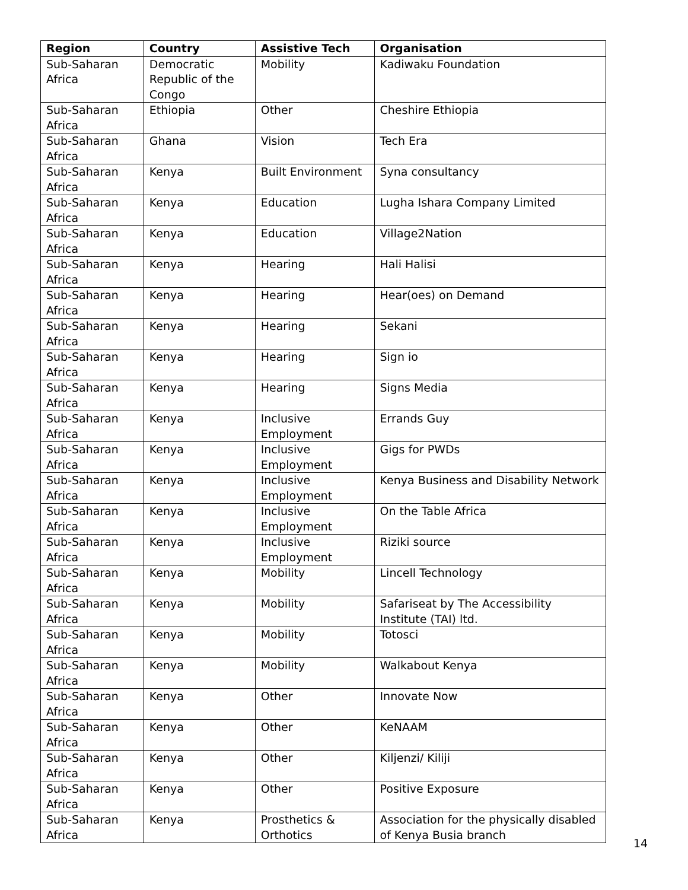| Region | Country | Assistive Tech | Organisation |
| --- | --- | --- | --- |
| Sub-Saharan Africa | Democratic Republic of the Congo | Mobility | Kadiwaku Foundation |
| Sub-Saharan Africa | Ethiopia | Other | Cheshire Ethiopia |
| Sub-Saharan Africa | Ghana | Vision | Tech Era |
| Sub-Saharan Africa | Kenya | Built Environment | Syna consultancy |
| Sub-Saharan Africa | Kenya | Education | Lugha Ishara Company Limited |
| Sub-Saharan Africa | Kenya | Education | Village2Nation |
| Sub-Saharan Africa | Kenya | Hearing | Hali Halisi |
| Sub-Saharan Africa | Kenya | Hearing | Hear(oes) on Demand |
| Sub-Saharan Africa | Kenya | Hearing | Sekani |
| Sub-Saharan Africa | Kenya | Hearing | Sign io |
| Sub-Saharan Africa | Kenya | Hearing | Signs Media |
| Sub-Saharan Africa | Kenya | Inclusive Employment | Errands Guy |
| Sub-Saharan Africa | Kenya | Inclusive Employment | Gigs for PWDs |
| Sub-Saharan Africa | Kenya | Inclusive Employment | Kenya Business and Disability Network |
| Sub-Saharan Africa | Kenya | Inclusive Employment | On the Table Africa |
| Sub-Saharan Africa | Kenya | Inclusive Employment | Riziki source |
| Sub-Saharan Africa | Kenya | Mobility | Lincell Technology |
| Sub-Saharan Africa | Kenya | Mobility | Safariseat by The Accessibility Institute (TAI) ltd. |
| Sub-Saharan Africa | Kenya | Mobility | Totosci |
| Sub-Saharan Africa | Kenya | Mobility | Walkabout Kenya |
| Sub-Saharan Africa | Kenya | Other | Innovate Now |
| Sub-Saharan Africa | Kenya | Other | KeNAAM |
| Sub-Saharan Africa | Kenya | Other | Kiljenzi/ Kiliji |
| Sub-Saharan Africa | Kenya | Other | Positive Exposure |
| Sub-Saharan Africa | Kenya | Prosthetics & Orthotics | Association for the physically disabled of Kenya Busia branch |
14